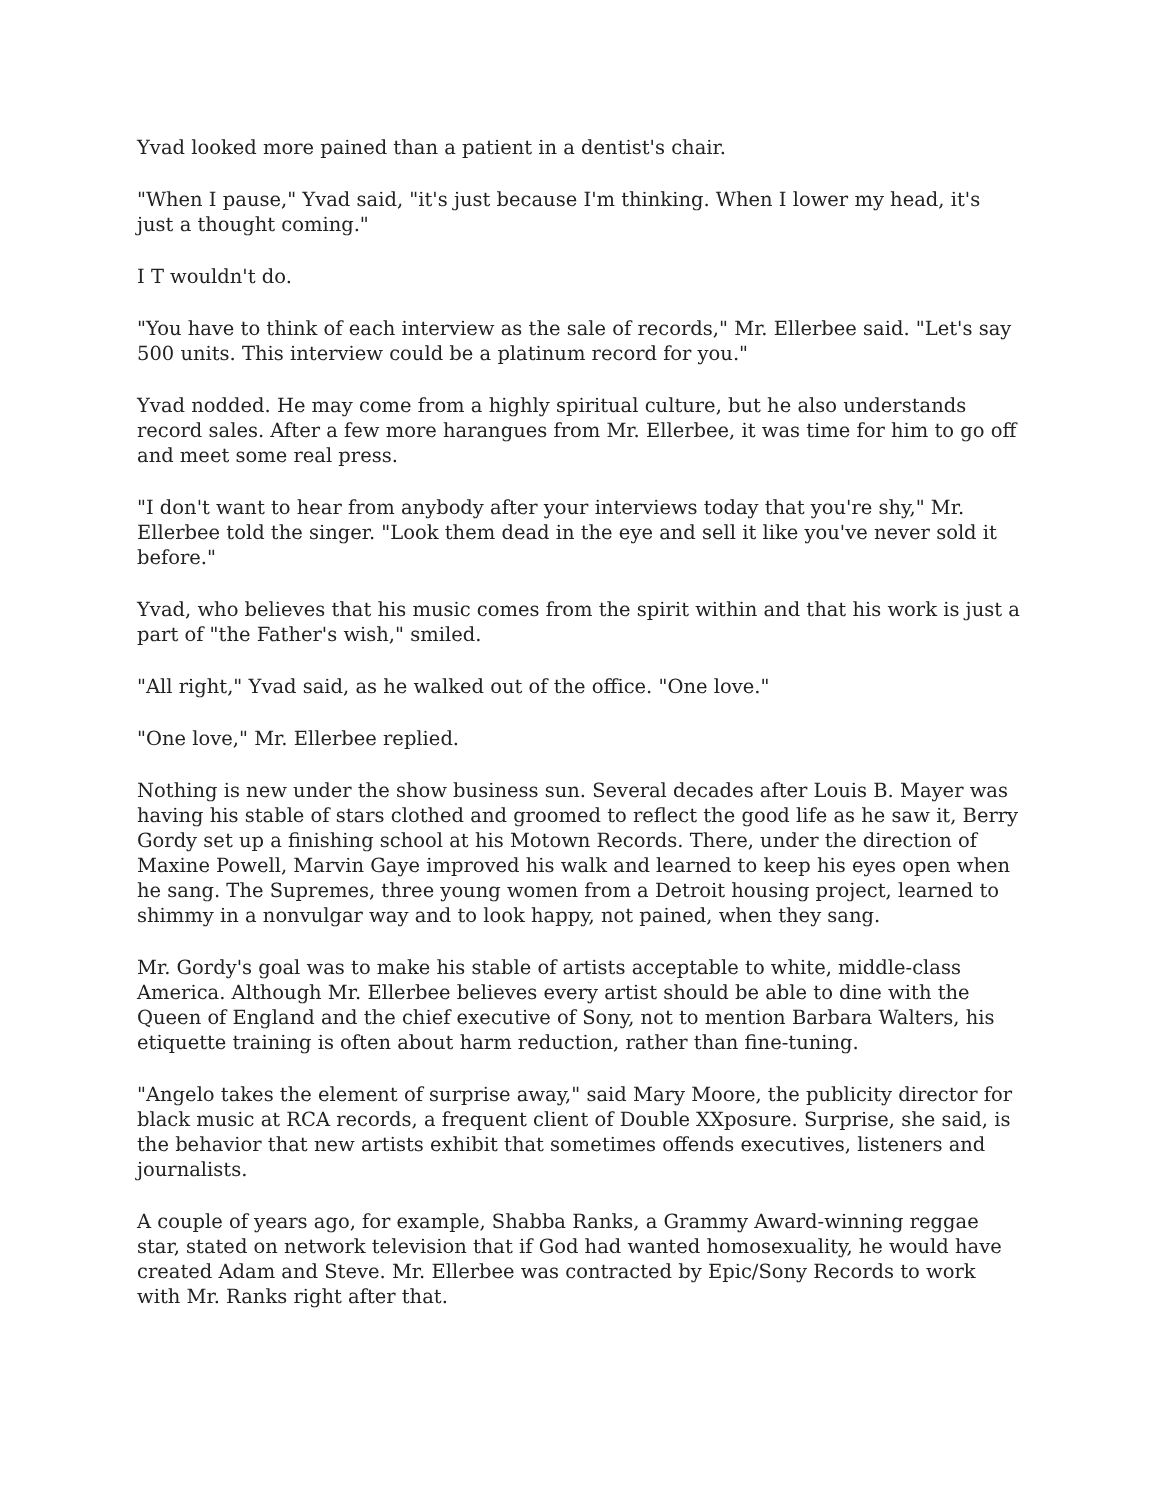Yvad looked more pained than a patient in a dentist's chair.
"When I pause," Yvad said, "it's just because I'm thinking. When I lower my head, it's just a thought coming."
I T wouldn't do.
"You have to think of each interview as the sale of records," Mr. Ellerbee said. "Let's say 500 units. This interview could be a platinum record for you."
Yvad nodded. He may come from a highly spiritual culture, but he also understands record sales. After a few more harangues from Mr. Ellerbee, it was time for him to go off and meet some real press.
"I don't want to hear from anybody after your interviews today that you're shy," Mr. Ellerbee told the singer. "Look them dead in the eye and sell it like you've never sold it before."
Yvad, who believes that his music comes from the spirit within and that his work is just a part of "the Father's wish," smiled.
"All right," Yvad said, as he walked out of the office. "One love."
"One love," Mr. Ellerbee replied.
Nothing is new under the show business sun. Several decades after Louis B. Mayer was having his stable of stars clothed and groomed to reflect the good life as he saw it, Berry Gordy set up a finishing school at his Motown Records. There, under the direction of Maxine Powell, Marvin Gaye improved his walk and learned to keep his eyes open when he sang. The Supremes, three young women from a Detroit housing project, learned to shimmy in a nonvulgar way and to look happy, not pained, when they sang.
Mr. Gordy's goal was to make his stable of artists acceptable to white, middle-class America. Although Mr. Ellerbee believes every artist should be able to dine with the Queen of England and the chief executive of Sony, not to mention Barbara Walters, his etiquette training is often about harm reduction, rather than fine-tuning.
"Angelo takes the element of surprise away," said Mary Moore, the publicity director for black music at RCA records, a frequent client of Double XXposure. Surprise, she said, is the behavior that new artists exhibit that sometimes offends executives, listeners and journalists.
A couple of years ago, for example, Shabba Ranks, a Grammy Award-winning reggae star, stated on network television that if God had wanted homosexuality, he would have created Adam and Steve. Mr. Ellerbee was contracted by Epic/Sony Records to work with Mr. Ranks right after that.